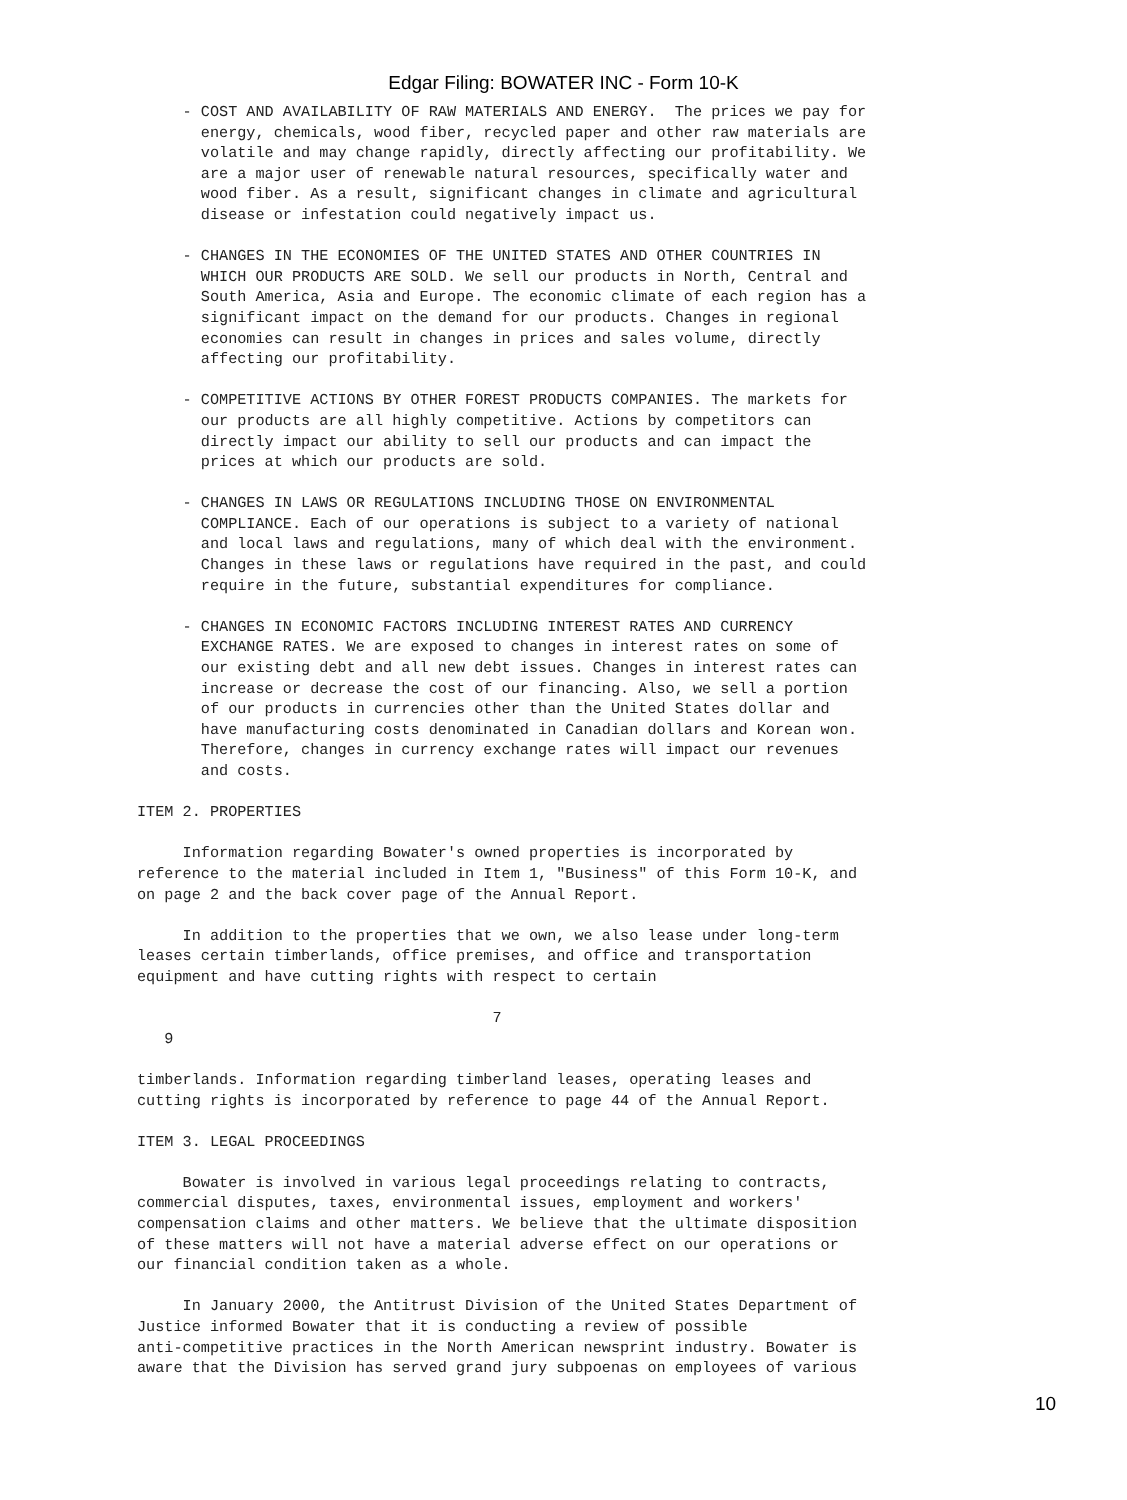Edgar Filing: BOWATER INC - Form 10-K
     - COST AND AVAILABILITY OF RAW MATERIALS AND ENERGY.  The prices we pay for
       energy, chemicals, wood fiber, recycled paper and other raw materials are
       volatile and may change rapidly, directly affecting our profitability. We
       are a major user of renewable natural resources, specifically water and
       wood fiber. As a result, significant changes in climate and agricultural
       disease or infestation could negatively impact us.

     - CHANGES IN THE ECONOMIES OF THE UNITED STATES AND OTHER COUNTRIES IN
       WHICH OUR PRODUCTS ARE SOLD. We sell our products in North, Central and
       South America, Asia and Europe. The economic climate of each region has a
       significant impact on the demand for our products. Changes in regional
       economies can result in changes in prices and sales volume, directly
       affecting our profitability.

     - COMPETITIVE ACTIONS BY OTHER FOREST PRODUCTS COMPANIES. The markets for
       our products are all highly competitive. Actions by competitors can
       directly impact our ability to sell our products and can impact the
       prices at which our products are sold.

     - CHANGES IN LAWS OR REGULATIONS INCLUDING THOSE ON ENVIRONMENTAL
       COMPLIANCE. Each of our operations is subject to a variety of national
       and local laws and regulations, many of which deal with the environment.
       Changes in these laws or regulations have required in the past, and could
       require in the future, substantial expenditures for compliance.

     - CHANGES IN ECONOMIC FACTORS INCLUDING INTEREST RATES AND CURRENCY
       EXCHANGE RATES. We are exposed to changes in interest rates on some of
       our existing debt and all new debt issues. Changes in interest rates can
       increase or decrease the cost of our financing. Also, we sell a portion
       of our products in currencies other than the United States dollar and
       have manufacturing costs denominated in Canadian dollars and Korean won.
       Therefore, changes in currency exchange rates will impact our revenues
       and costs.

ITEM 2. PROPERTIES

     Information regarding Bowater's owned properties is incorporated by
reference to the material included in Item 1, "Business" of this Form 10-K, and
on page 2 and the back cover page of the Annual Report.

     In addition to the properties that we own, we also lease under long-term
leases certain timberlands, office premises, and office and transportation
equipment and have cutting rights with respect to certain

                                       7
   9

timberlands. Information regarding timberland leases, operating leases and
cutting rights is incorporated by reference to page 44 of the Annual Report.

ITEM 3. LEGAL PROCEEDINGS

     Bowater is involved in various legal proceedings relating to contracts,
commercial disputes, taxes, environmental issues, employment and workers'
compensation claims and other matters. We believe that the ultimate disposition
of these matters will not have a material adverse effect on our operations or
our financial condition taken as a whole.

     In January 2000, the Antitrust Division of the United States Department of
Justice informed Bowater that it is conducting a review of possible
anti-competitive practices in the North American newsprint industry. Bowater is
aware that the Division has served grand jury subpoenas on employees of various
10